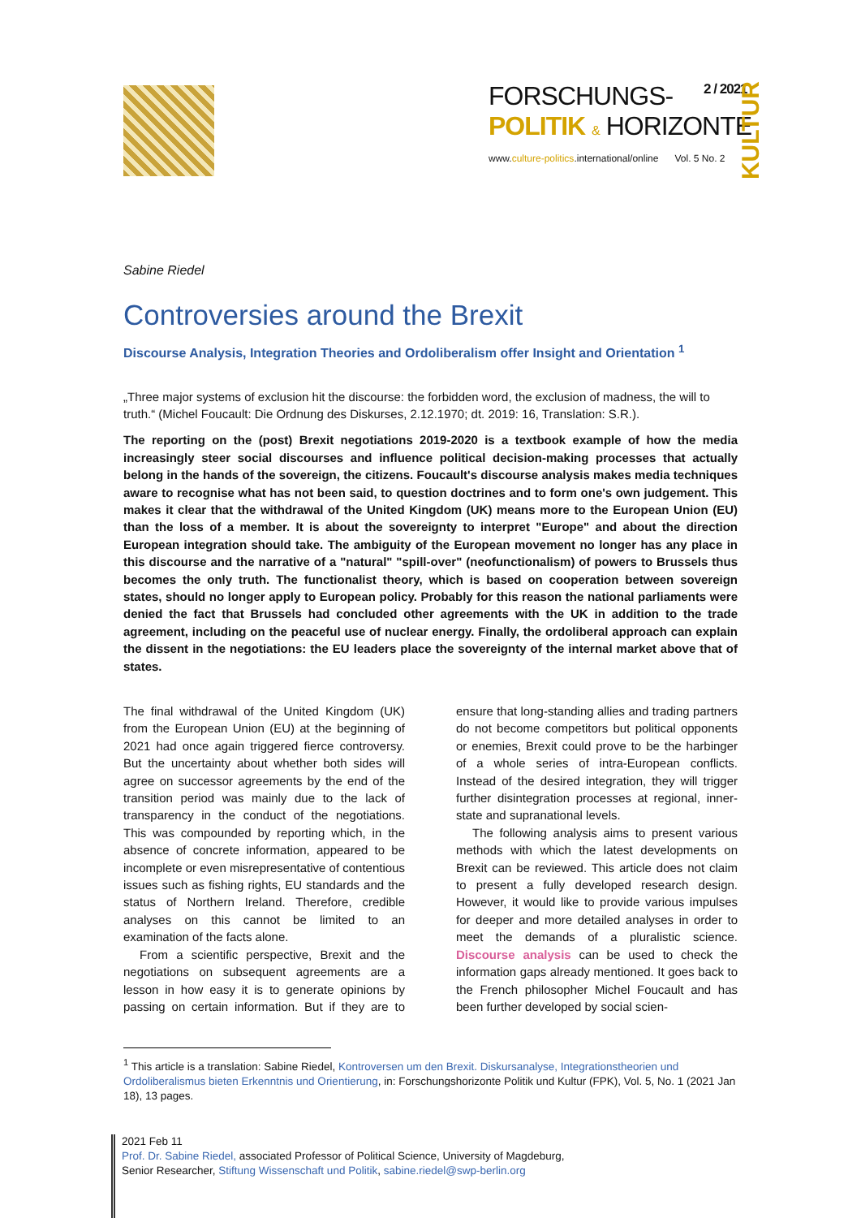FORSCHUNGS- 2 / 2021
POLITIK & HORIZONTE
www.culture-politics.international/online Vol. 5 No. 2
KULTUR
Sabine Riedel
Controversies around the Brexit
Discourse Analysis, Integration Theories and Ordoliberalism offer Insight and Orientation <sup>1</sup>
„Three major systems of exclusion hit the discourse: the forbidden word, the exclusion of madness, the will to truth.“ (Michel Foucault: Die Ordnung des Diskurses, 2.12.1970; dt. 2019: 16, Translation: S.R.).
The reporting on the (post) Brexit negotiations 2019-2020 is a textbook example of how the media increasingly steer social discourses and influence political decision-making processes that actually belong in the hands of the sovereign, the citizens. Foucault's discourse analysis makes media techniques aware to recognise what has not been said, to question doctrines and to form one's own judgement. This makes it clear that the withdrawal of the United Kingdom (UK) means more to the European Union (EU) than the loss of a member. It is about the sovereignty to interpret "Europe" and about the direction European integration should take. The ambiguity of the European movement no longer has any place in this discourse and the narrative of a "natural" "spill-over" (neofunctionalism) of powers to Brussels thus becomes the only truth. The functionalist theory, which is based on cooperation between sovereign states, should no longer apply to European policy. Probably for this reason the national parliaments were denied the fact that Brussels had concluded other agreements with the UK in addition to the trade agreement, including on the peaceful use of nuclear energy. Finally, the ordoliberal approach can explain the dissent in the negotiations: the EU leaders place the sovereignty of the internal market above that of states.
The final withdrawal of the United Kingdom (UK) from the European Union (EU) at the beginning of 2021 had once again triggered fierce controversy. But the uncertainty about whether both sides will agree on successor agreements by the end of the transition period was mainly due to the lack of transparency in the conduct of the negotiations. This was compounded by reporting which, in the absence of concrete information, appeared to be incomplete or even misrepresentative of contentious issues such as fishing rights, EU standards and the status of Northern Ireland. Therefore, credible analyses on this cannot be limited to an examination of the facts alone.
From a scientific perspective, Brexit and the negotiations on subsequent agreements are a lesson in how easy it is to generate opinions by passing on certain information. But if they are to ensure that long-standing allies and trading partners do not become competitors but political opponents or enemies, Brexit could prove to be the harbinger of a whole series of intra-European conflicts. Instead of the desired integration, they will trigger further disintegration processes at regional, inner-state and supranational levels.
The following analysis aims to present various methods with which the latest developments on Brexit can be reviewed. This article does not claim to present a fully developed research design. However, it would like to provide various impulses for deeper and more detailed analyses in order to meet the demands of a pluralistic science. Discourse analysis can be used to check the information gaps already mentioned. It goes back to the French philosopher Michel Foucault and has been further developed by social scien-
<sup>1</sup> This article is a translation: Sabine Riedel, Kontroversen um den Brexit. Diskursanalyse, Integrationstheorien und Ordoliberalismus bieten Erkenntnis und Orientierung, in: Forschungshorizonte Politik und Kultur (FPK), Vol. 5, No. 1 (2021 Jan 18), 13 pages.
2021 Feb 11
Prof. Dr. Sabine Riedel, associated Professor of Political Science, University of Magdeburg,
Senior Researcher, Stiftung Wissenschaft und Politik, sabine.riedel@swp-berlin.org